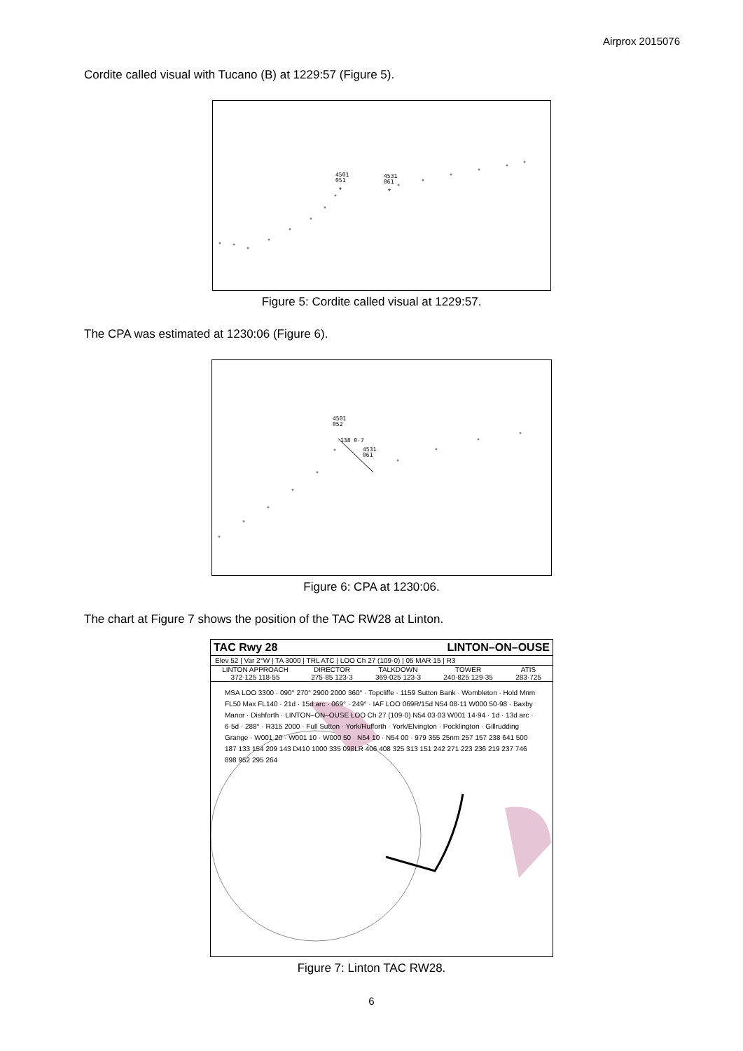Airprox 2015076
Cordite called visual with Tucano (B) at 1229:57 (Figure 5).
*
*
4501
051
4531
061
Figure 5: Cordite called visual at 1229:57.
The CPA was estimated at 1230:06 (Figure 6).
4501
052
138 0·7
4531
061
Figure 6: CPA at 1230:06.
The chart at Figure 7 shows the position of the TAC RW28 at Linton.
TAC Rwy 28 LINTON–ON–OUSE
Elev 52 | Var 2°W | TA 3000 | TRL ATC | LOO Ch 27 (109·0) | 05 MAR 15 | R3
LINTON APPROACH
372·125 118·55 DIRECTOR
275·85 123·3 TALKDOWN
369·025 123·3 TOWER
240·825 129·35 ATIS
283·725
MSA LOO 3300 · 090° 270° 2900 2000 360° · Topcliffe · 1159 Sutton Bank · Wombleton · Hold Mnm FL50 Max FL140 · 21d · 15d arc · 069° · 249° · IAF LOO 069R/15d N54 08·11 W000 50·98 · Baxby Manor · Dishforth · LINTON–ON–OUSE LOO Ch 27 (109·0) N54 03·03 W001 14·94 · 1d · 13d arc · 6·5d · 288° · R315 2000 · Full Sutton · York/Rufforth · York/Elvington · Pocklington · Gillrudding Grange · W001 20 · W001 10 · W000 50 · N54 10 · N54 00 · 979 355 25nm 257 157 238 641 500 187 133 154 209 143 D410 1000 335 098LR 406 408 325 313 151 242 271 223 236 219 237 746 898 952 295 264
Figure 7: Linton TAC RW28.
6